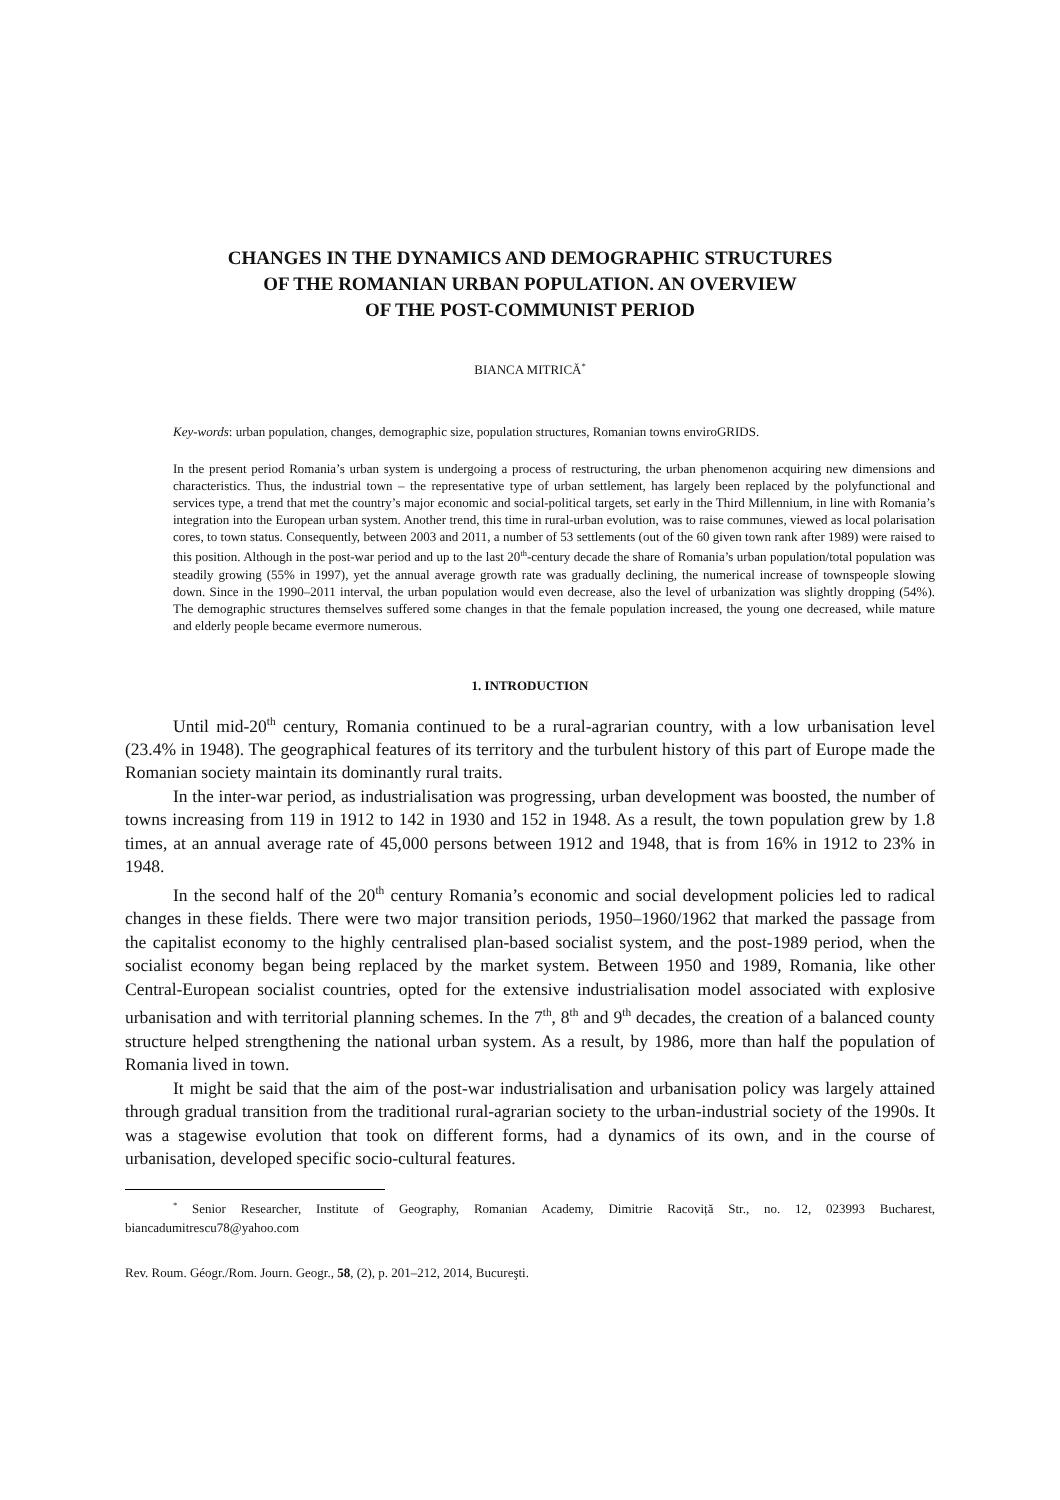CHANGES IN THE DYNAMICS AND DEMOGRAPHIC STRUCTURES
OF THE ROMANIAN URBAN POPULATION. AN OVERVIEW
OF THE POST-COMMUNIST PERIOD
BIANCA MITRICĂ<sup>*</sup>
Key-words: urban population, changes, demographic size, population structures, Romanian towns enviroGRIDS.
In the present period Romania’s urban system is undergoing a process of restructuring, the urban phenomenon acquiring new dimensions and characteristics. Thus, the industrial town – the representative type of urban settlement, has largely been replaced by the polyfunctional and services type, a trend that met the country’s major economic and social-political targets, set early in the Third Millennium, in line with Romania’s integration into the European urban system. Another trend, this time in rural-urban evolution, was to raise communes, viewed as local polarisation cores, to town status. Consequently, between 2003 and 2011, a number of 53 settlements (out of the 60 given town rank after 1989) were raised to this position. Although in the post-war period and up to the last 20<sup>th</sup>-century decade the share of Romania’s urban population/total population was steadily growing (55% in 1997), yet the annual average growth rate was gradually declining, the numerical increase of townspeople slowing down. Since in the 1990–2011 interval, the urban population would even decrease, also the level of urbanization was slightly dropping (54%). The demographic structures themselves suffered some changes in that the female population increased, the young one decreased, while mature and elderly people became evermore numerous.
1. INTRODUCTION
Until mid-20<sup>th</sup> century, Romania continued to be a rural-agrarian country, with a low urbanisation level (23.4% in 1948). The geographical features of its territory and the turbulent history of this part of Europe made the Romanian society maintain its dominantly rural traits.
In the inter-war period, as industrialisation was progressing, urban development was boosted, the number of towns increasing from 119 in 1912 to 142 in 1930 and 152 in 1948. As a result, the town population grew by 1.8 times, at an annual average rate of 45,000 persons between 1912 and 1948, that is from 16% in 1912 to 23% in 1948.
In the second half of the 20<sup>th</sup> century Romania’s economic and social development policies led to radical changes in these fields. There were two major transition periods, 1950–1960/1962 that marked the passage from the capitalist economy to the highly centralised plan-based socialist system, and the post-1989 period, when the socialist economy began being replaced by the market system. Between 1950 and 1989, Romania, like other Central-European socialist countries, opted for the extensive industrialisation model associated with explosive urbanisation and with territorial planning schemes. In the 7<sup>th</sup>, 8<sup>th</sup> and 9<sup>th</sup> decades, the creation of a balanced county structure helped strengthening the national urban system. As a result, by 1986, more than half the population of Romania lived in town.
It might be said that the aim of the post-war industrialisation and urbanisation policy was largely attained through gradual transition from the traditional rural-agrarian society to the urban-industrial society of the 1990s. It was a stagewise evolution that took on different forms, had a dynamics of its own, and in the course of urbanisation, developed specific socio-cultural features.
<sup>*</sup> Senior Researcher, Institute of Geography, Romanian Academy, Dimitrie Racoviță Str., no. 12, 023993 Bucharest, biancadumitrescu78@yahoo.com
Rev. Roum. Géogr./Rom. Journ. Geogr., 58, (2), p. 201–212, 2014, Bucureşti.